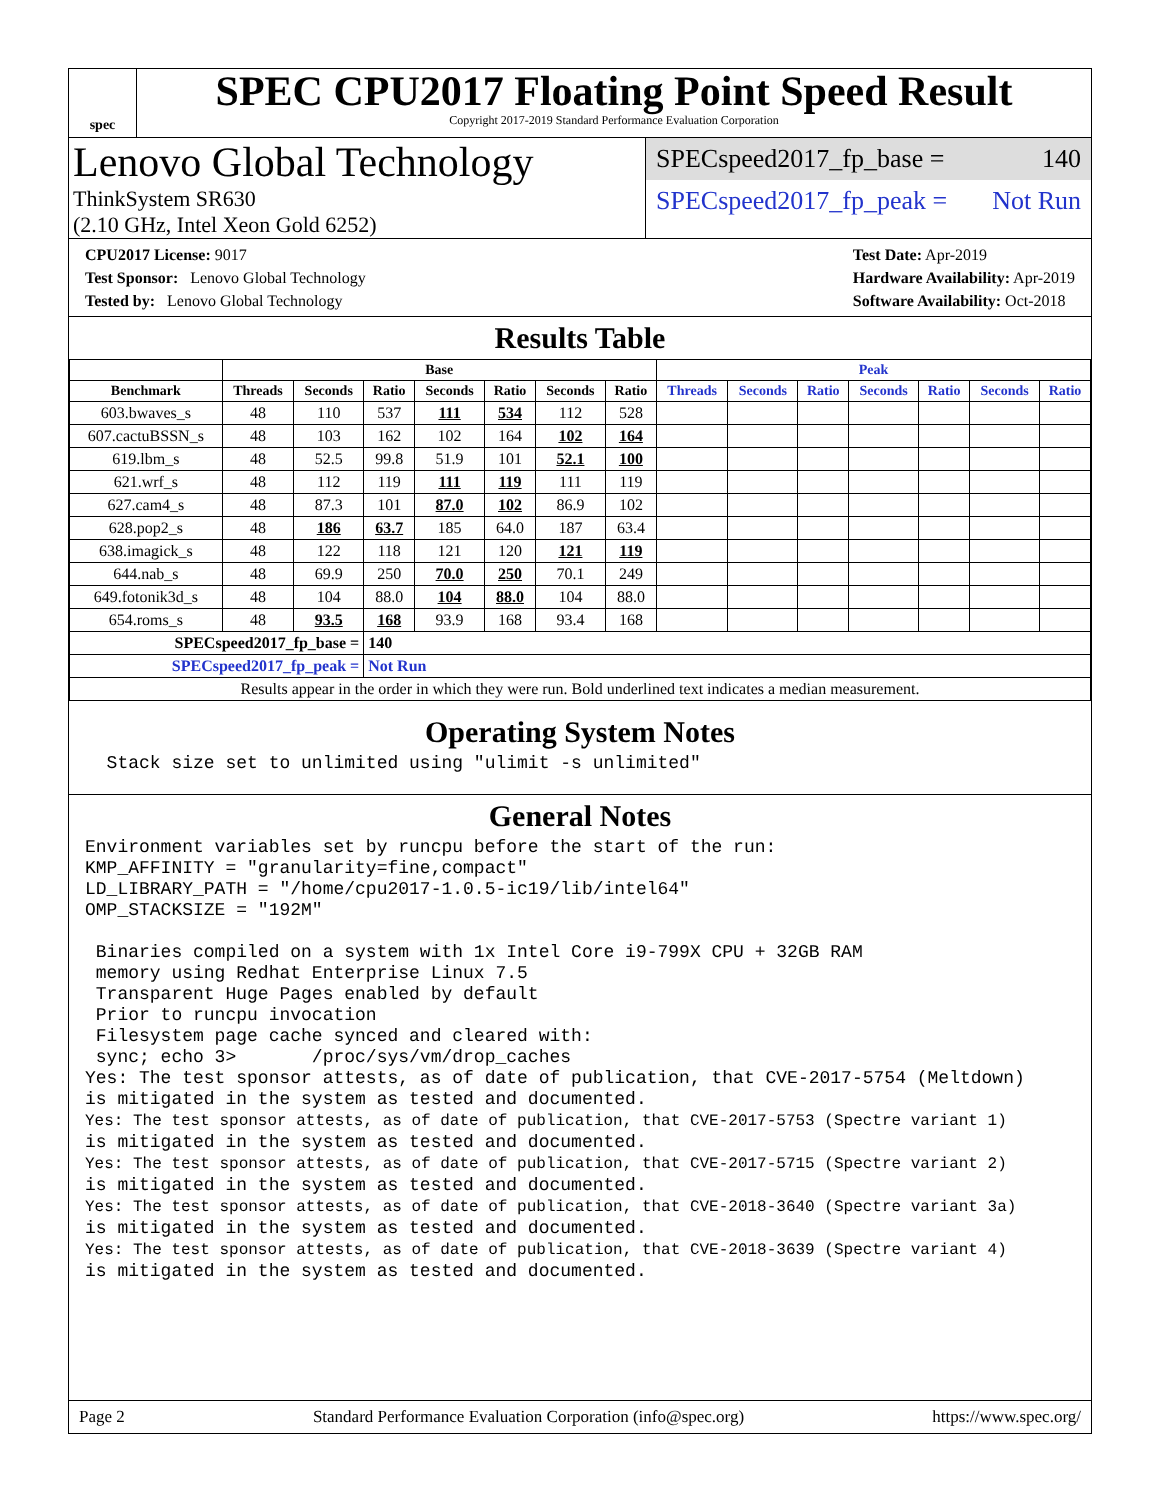spec
SPEC CPU2017 Floating Point Speed Result
Copyright 2017-2019 Standard Performance Evaluation Corporation
Lenovo Global Technology
ThinkSystem SR630
(2.10 GHz, Intel Xeon Gold 6252)
SPECspeed2017_fp_base = 140
SPECspeed2017_fp_peak = Not Run
CPU2017 License: 9017
Test Sponsor: Lenovo Global Technology
Tested by: Lenovo Global Technology
Test Date: Apr-2019
Hardware Availability: Apr-2019
Software Availability: Oct-2018
Results Table
| | Base | | | | | | | Peak | | | | | | |
| --- | --- | --- | --- | --- | --- | --- | --- | --- | --- | --- | --- | --- | --- | --- |
| Benchmark | Threads | Seconds | Ratio | Seconds | Ratio | Seconds | Ratio | Threads | Seconds | Ratio | Seconds | Ratio | Seconds | Ratio |
| 603.bwaves_s | 48 | 110 | 537 | 111 | 534 | 112 | 528 | | | | | | | |
| 607.cactuBSSN_s | 48 | 103 | 162 | 102 | 164 | 102 | 164 | | | | | | | |
| 619.lbm_s | 48 | 52.5 | 99.8 | 51.9 | 101 | 52.1 | 100 | | | | | | | |
| 621.wrf_s | 48 | 112 | 119 | 111 | 119 | 111 | 119 | | | | | | | |
| 627.cam4_s | 48 | 87.3 | 101 | 87.0 | 102 | 86.9 | 102 | | | | | | | |
| 628.pop2_s | 48 | 186 | 63.7 | 185 | 64.0 | 187 | 63.4 | | | | | | | |
| 638.imagick_s | 48 | 122 | 118 | 121 | 120 | 121 | 119 | | | | | | | |
| 644.nab_s | 48 | 69.9 | 250 | 70.0 | 250 | 70.1 | 249 | | | | | | | |
| 649.fotonik3d_s | 48 | 104 | 88.0 | 104 | 88.0 | 104 | 88.0 | | | | | | | |
| 654.roms_s | 48 | 93.5 | 168 | 93.9 | 168 | 93.4 | 168 | | | | | | | |
| SPECspeed2017_fp_base = | | | 140 | | | | | | | | | | | |
| SPECspeed2017_fp_peak = | | | Not Run | | | | | | | | | | | |
| Results appear in the order in which they were run. Bold underlined text indicates a median measurement. | | | | | | | | | | | | | | |
Operating System Notes
  Stack size set to unlimited using "ulimit -s unlimited"
General Notes
Environment variables set by runcpu before the start of the run:
KMP_AFFINITY = "granularity=fine,compact"
LD_LIBRARY_PATH = "/home/cpu2017-1.0.5-ic19/lib/intel64"
OMP_STACKSIZE = "192M"

 Binaries compiled on a system with 1x Intel Core i9-799X CPU + 32GB RAM
 memory using Redhat Enterprise Linux 7.5
 Transparent Huge Pages enabled by default
 Prior to runcpu invocation
 Filesystem page cache synced and cleared with:
 sync; echo 3>       /proc/sys/vm/drop_caches
Yes: The test sponsor attests, as of date of publication, that CVE-2017-5754 (Meltdown)
is mitigated in the system as tested and documented.
Yes: The test sponsor attests, as of date of publication, that CVE-2017-5753 (Spectre variant 1)
is mitigated in the system as tested and documented.
Yes: The test sponsor attests, as of date of publication, that CVE-2017-5715 (Spectre variant 2)
is mitigated in the system as tested and documented.
Yes: The test sponsor attests, as of date of publication, that CVE-2018-3640 (Spectre variant 3a)
is mitigated in the system as tested and documented.
Yes: The test sponsor attests, as of date of publication, that CVE-2018-3639 (Spectre variant 4)
is mitigated in the system as tested and documented.
Page 2 Standard Performance Evaluation Corporation (info@spec.org) https://www.spec.org/